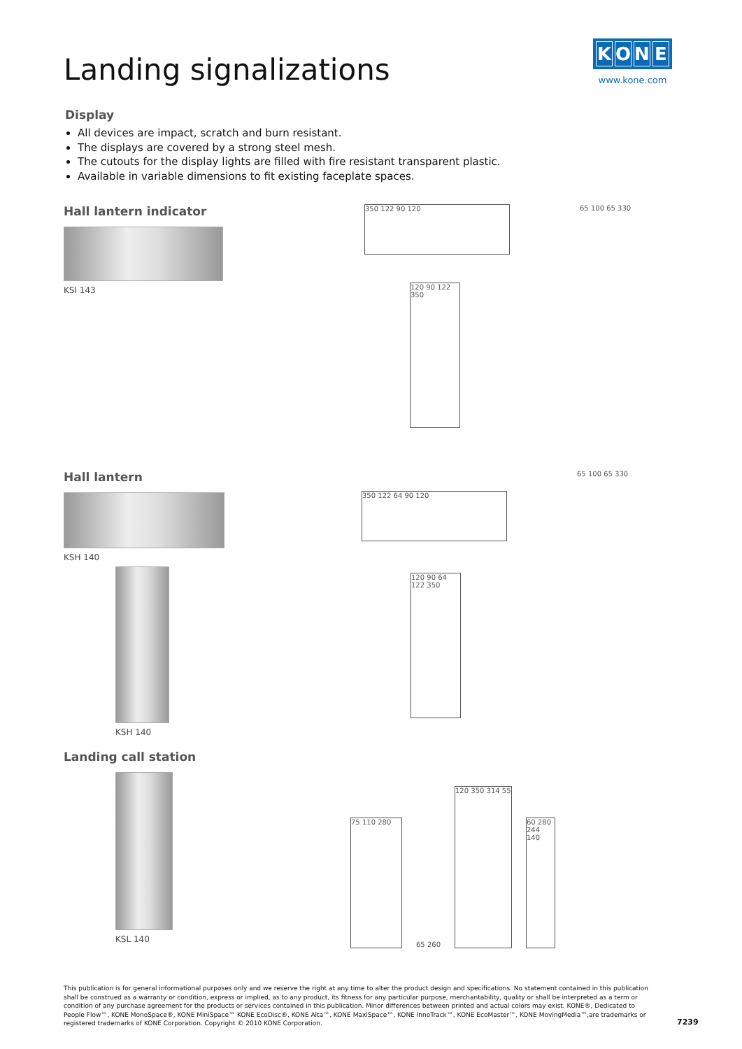Landing signalizations
KONE
www.kone.com
Display
All devices are impact, scratch and burn resistant.
The displays are covered by a strong steel mesh.
The cutouts for the display lights are filled with fire resistant transparent plastic.
Available in variable dimensions to fit existing faceplate spaces.
Hall lantern indicator
KSI 143
350 122 90 120
120 90 122 350
65 100 65 330
Hall lantern
KSH 140
KSH 140
350 122 64 90 120
120 90 64 122 350
65 100 65 330
Landing call station
KSL 140
75 110 280
65 260
120 350 314 55
60 280 244 140
This publication is for general informational purposes only and we reserve the right at any time to alter the product design and specifications. No statement contained in this publication shall be construed as a warranty or condition, express or implied, as to any product, its fitness for any particular purpose, merchantability, quality or shall be interpreted as a term or condition of any purchase agreement for the products or services contained in this publication. Minor differences between printed and actual colors may exist. KONE®, Dedicated to People Flow™, KONE MonoSpace®, KONE MiniSpace™ KONE EcoDisc®, KONE Alta™, KONE MaxiSpace™, KONE InnoTrack™, KONE EcoMaster™, KONE MovingMedia™,are trademarks or registered trademarks of KONE Corporation. Copyright © 2010 KONE Corporation.
7239